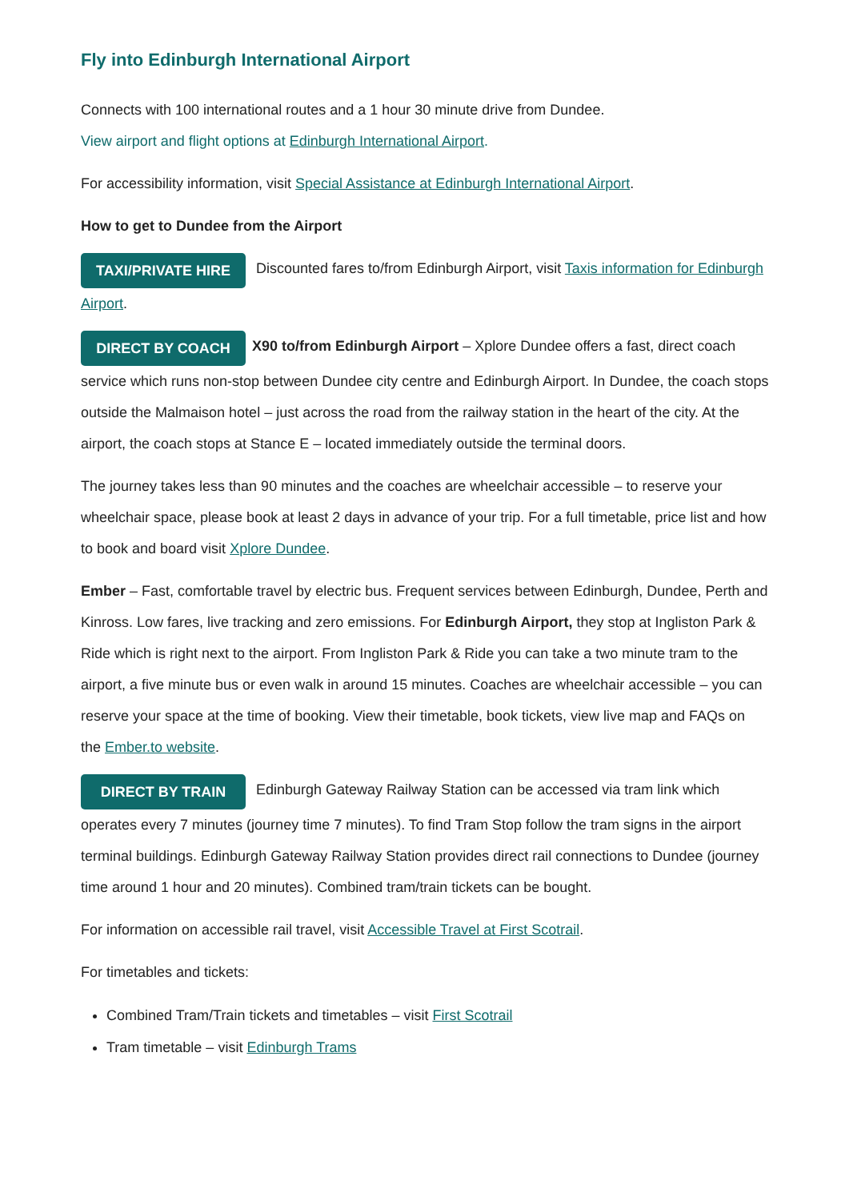Fly into Edinburgh International Airport
Connects with 100 international routes and a 1 hour 30 minute drive from Dundee.
View airport and flight options at Edinburgh International Airport.
For accessibility information, visit Special Assistance at Edinburgh International Airport.
How to get to Dundee from the Airport
TAXI/PRIVATE HIRE Discounted fares to/from Edinburgh Airport, visit Taxis information for Edinburgh Airport.
DIRECT BY COACH X90 to/from Edinburgh Airport – Xplore Dundee offers a fast, direct coach service which runs non-stop between Dundee city centre and Edinburgh Airport. In Dundee, the coach stops outside the Malmaison hotel – just across the road from the railway station in the heart of the city. At the airport, the coach stops at Stance E – located immediately outside the terminal doors.
The journey takes less than 90 minutes and the coaches are wheelchair accessible – to reserve your wheelchair space, please book at least 2 days in advance of your trip. For a full timetable, price list and how to book and board visit Xplore Dundee.
Ember – Fast, comfortable travel by electric bus. Frequent services between Edinburgh, Dundee, Perth and Kinross. Low fares, live tracking and zero emissions. For Edinburgh Airport, they stop at Ingliston Park & Ride which is right next to the airport. From Ingliston Park & Ride you can take a two minute tram to the airport, a five minute bus or even walk in around 15 minutes. Coaches are wheelchair accessible – you can reserve your space at the time of booking. View their timetable, book tickets, view live map and FAQs on the Ember.to website.
DIRECT BY TRAIN Edinburgh Gateway Railway Station can be accessed via tram link which operates every 7 minutes (journey time 7 minutes). To find Tram Stop follow the tram signs in the airport terminal buildings. Edinburgh Gateway Railway Station provides direct rail connections to Dundee (journey time around 1 hour and 20 minutes). Combined tram/train tickets can be bought.
For information on accessible rail travel, visit Accessible Travel at First Scotrail.
For timetables and tickets:
Combined Tram/Train tickets and timetables – visit First Scotrail
Tram timetable – visit Edinburgh Trams